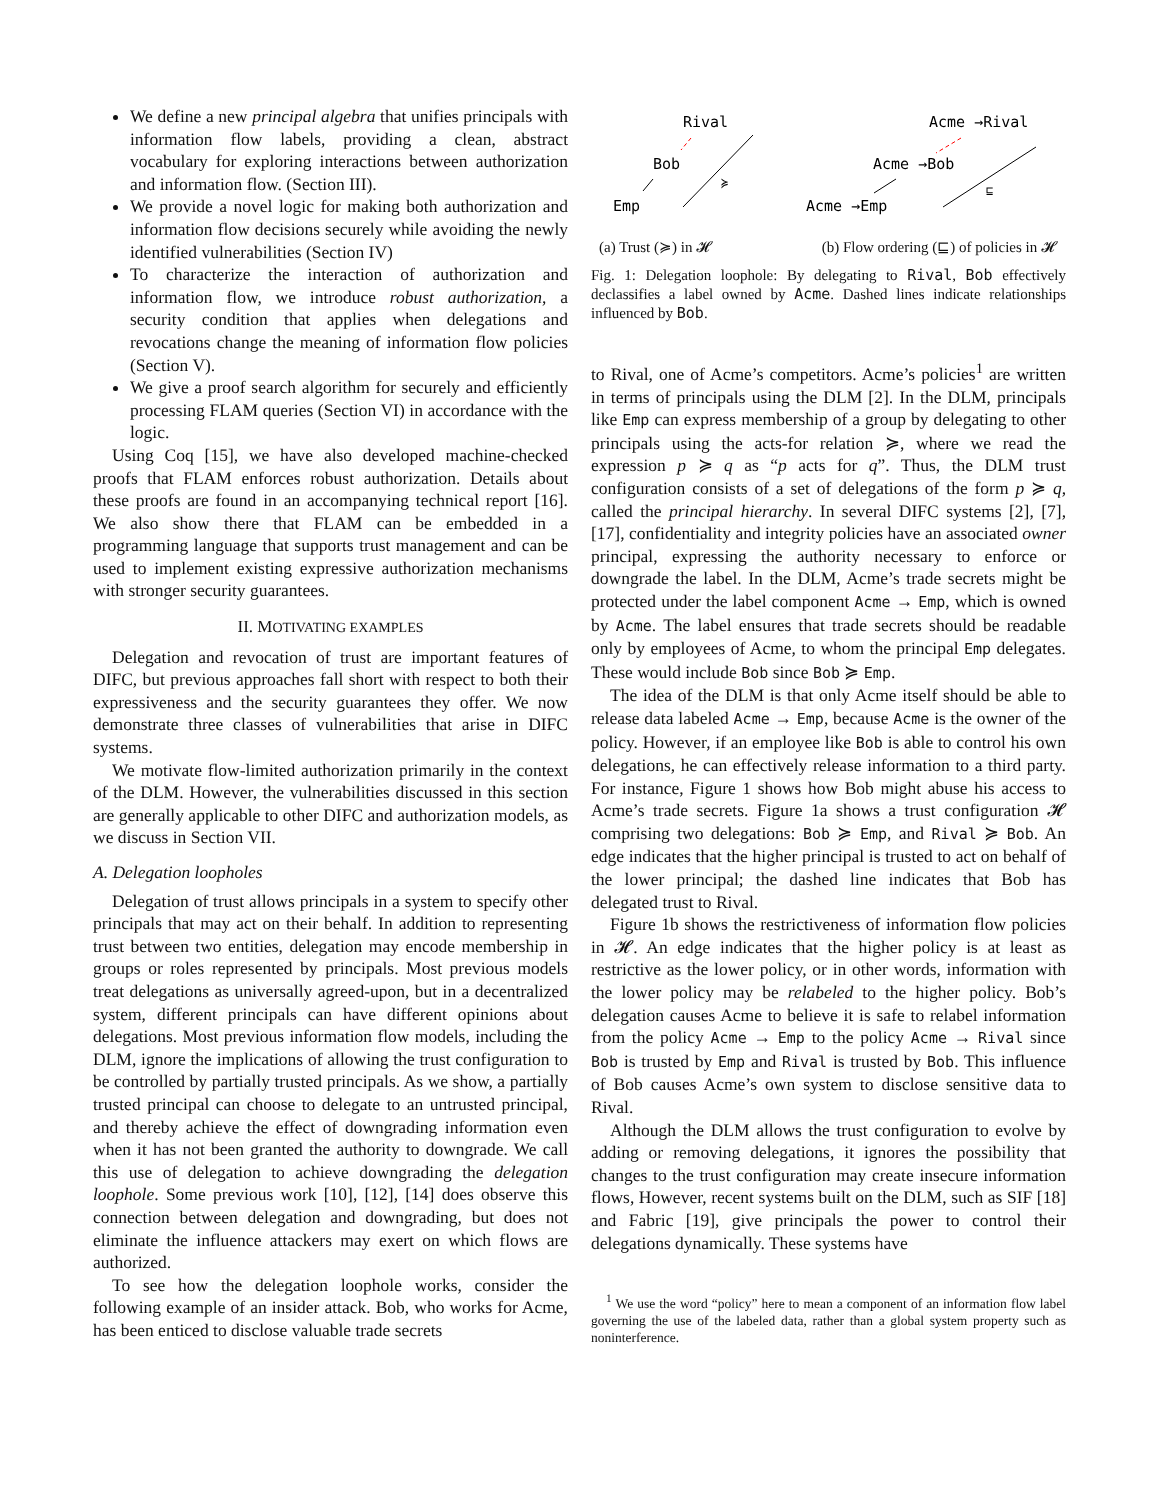We define a new principal algebra that unifies principals with information flow labels, providing a clean, abstract vocabulary for exploring interactions between authorization and information flow. (Section III).
We provide a novel logic for making both authorization and information flow decisions securely while avoiding the newly identified vulnerabilities (Section IV)
To characterize the interaction of authorization and information flow, we introduce robust authorization, a security condition that applies when delegations and revocations change the meaning of information flow policies (Section V).
We give a proof search algorithm for securely and efficiently processing FLAM queries (Section VI) in accordance with the logic.
Using Coq [15], we have also developed machine-checked proofs that FLAM enforces robust authorization. Details about these proofs are found in an accompanying technical report [16]. We also show there that FLAM can be embedded in a programming language that supports trust management and can be used to implement existing expressive authorization mechanisms with stronger security guarantees.
II. MOTIVATING EXAMPLES
Delegation and revocation of trust are important features of DIFC, but previous approaches fall short with respect to both their expressiveness and the security guarantees they offer. We now demonstrate three classes of vulnerabilities that arise in DIFC systems.
We motivate flow-limited authorization primarily in the context of the DLM. However, the vulnerabilities discussed in this section are generally applicable to other DIFC and authorization models, as we discuss in Section VII.
A. Delegation loopholes
Delegation of trust allows principals in a system to specify other principals that may act on their behalf. In addition to representing trust between two entities, delegation may encode membership in groups or roles represented by principals. Most previous models treat delegations as universally agreed-upon, but in a decentralized system, different principals can have different opinions about delegations. Most previous information flow models, including the DLM, ignore the implications of allowing the trust configuration to be controlled by partially trusted principals. As we show, a partially trusted principal can choose to delegate to an untrusted principal, and thereby achieve the effect of downgrading information even when it has not been granted the authority to downgrade. We call this use of delegation to achieve downgrading the delegation loophole. Some previous work [10], [12], [14] does observe this connection between delegation and downgrading, but does not eliminate the influence attackers may exert on which flows are authorized.
To see how the delegation loophole works, consider the following example of an insider attack. Bob, who works for Acme, has been enticed to disclose valuable trade secrets
Rival
Bob
Emp
≽
Acme →Rival
Acme →Bob
Acme →Emp
⊑
(a) Trust (≽) in 𝓗 (b) Flow ordering (⊑) of policies in 𝓗
Fig. 1: Delegation loophole: By delegating to Rival, Bob effectively declassifies a label owned by Acme. Dashed lines indicate relationships influenced by Bob.
to Rival, one of Acme’s competitors. Acme’s policies<sup>1</sup> are written in terms of principals using the DLM [2]. In the DLM, principals like Emp can express membership of a group by delegating to other principals using the acts-for relation ≽, where we read the expression p ≽ q as “p acts for q”. Thus, the DLM trust configuration consists of a set of delegations of the form p ≽ q, called the principal hierarchy. In several DIFC systems [2], [7], [17], confidentiality and integrity policies have an associated owner principal, expressing the authority necessary to enforce or downgrade the label. In the DLM, Acme’s trade secrets might be protected under the label component Acme → Emp, which is owned by Acme. The label ensures that trade secrets should be readable only by employees of Acme, to whom the principal Emp delegates. These would include Bob since Bob ≽ Emp.
The idea of the DLM is that only Acme itself should be able to release data labeled Acme → Emp, because Acme is the owner of the policy. However, if an employee like Bob is able to control his own delegations, he can effectively release information to a third party. For instance, Figure 1 shows how Bob might abuse his access to Acme’s trade secrets. Figure 1a shows a trust configuration 𝓗 comprising two delegations: Bob ≽ Emp, and Rival ≽ Bob. An edge indicates that the higher principal is trusted to act on behalf of the lower principal; the dashed line indicates that Bob has delegated trust to Rival.
Figure 1b shows the restrictiveness of information flow policies in 𝓗. An edge indicates that the higher policy is at least as restrictive as the lower policy, or in other words, information with the lower policy may be relabeled to the higher policy. Bob’s delegation causes Acme to believe it is safe to relabel information from the policy Acme → Emp to the policy Acme → Rival since Bob is trusted by Emp and Rival is trusted by Bob. This influence of Bob causes Acme’s own system to disclose sensitive data to Rival.
Although the DLM allows the trust configuration to evolve by adding or removing delegations, it ignores the possibility that changes to the trust configuration may create insecure information flows, However, recent systems built on the DLM, such as SIF [18] and Fabric [19], give principals the power to control their delegations dynamically. These systems have
<sup>1</sup> We use the word “policy” here to mean a component of an information flow label governing the use of the labeled data, rather than a global system property such as noninterference.